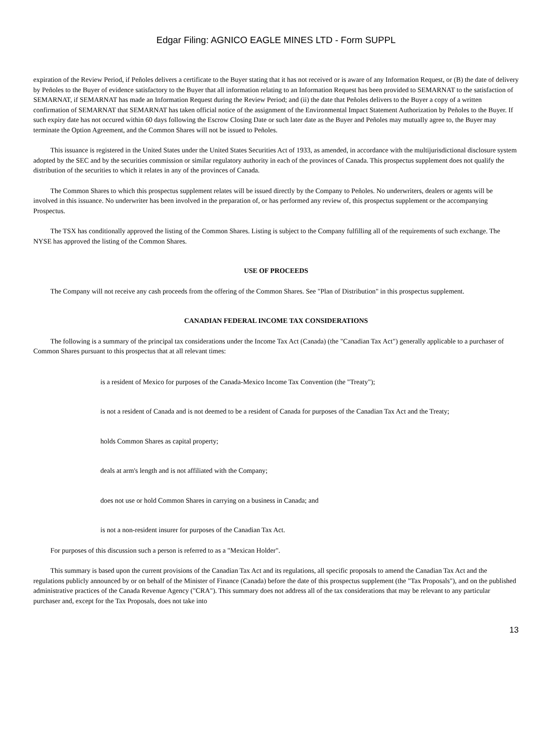Edgar Filing: AGNICO EAGLE MINES LTD - Form SUPPL
expiration of the Review Period, if Peñoles delivers a certificate to the Buyer stating that it has not received or is aware of any Information Request, or (B) the date of delivery by Peñoles to the Buyer of evidence satisfactory to the Buyer that all information relating to an Information Request has been provided to SEMARNAT to the satisfaction of SEMARNAT, if SEMARNAT has made an Information Request during the Review Period; and (ii) the date that Peñoles delivers to the Buyer a copy of a written confirmation of SEMARNAT that SEMARNAT has taken official notice of the assignment of the Environmental Impact Statement Authorization by Peñoles to the Buyer. If such expiry date has not occured within 60 days following the Escrow Closing Date or such later date as the Buyer and Peñoles may mutually agree to, the Buyer may terminate the Option Agreement, and the Common Shares will not be issued to Peñoles.
This issuance is registered in the United States under the United States Securities Act of 1933, as amended, in accordance with the multijurisdictional disclosure system adopted by the SEC and by the securities commission or similar regulatory authority in each of the provinces of Canada. This prospectus supplement does not qualify the distribution of the securities to which it relates in any of the provinces of Canada.
The Common Shares to which this prospectus supplement relates will be issued directly by the Company to Peñoles. No underwriters, dealers or agents will be involved in this issuance. No underwriter has been involved in the preparation of, or has performed any review of, this prospectus supplement or the accompanying Prospectus.
The TSX has conditionally approved the listing of the Common Shares. Listing is subject to the Company fulfilling all of the requirements of such exchange. The NYSE has approved the listing of the Common Shares.
USE OF PROCEEDS
The Company will not receive any cash proceeds from the offering of the Common Shares. See "Plan of Distribution" in this prospectus supplement.
CANADIAN FEDERAL INCOME TAX CONSIDERATIONS
The following is a summary of the principal tax considerations under the Income Tax Act (Canada) (the "Canadian Tax Act") generally applicable to a purchaser of Common Shares pursuant to this prospectus that at all relevant times:
is a resident of Mexico for purposes of the Canada-Mexico Income Tax Convention (the "Treaty");
is not a resident of Canada and is not deemed to be a resident of Canada for purposes of the Canadian Tax Act and the Treaty;
holds Common Shares as capital property;
deals at arm's length and is not affiliated with the Company;
does not use or hold Common Shares in carrying on a business in Canada; and
is not a non-resident insurer for purposes of the Canadian Tax Act.
For purposes of this discussion such a person is referred to as a "Mexican Holder".
This summary is based upon the current provisions of the Canadian Tax Act and its regulations, all specific proposals to amend the Canadian Tax Act and the regulations publicly announced by or on behalf of the Minister of Finance (Canada) before the date of this prospectus supplement (the "Tax Proposals"), and on the published administrative practices of the Canada Revenue Agency ("CRA"). This summary does not address all of the tax considerations that may be relevant to any particular purchaser and, except for the Tax Proposals, does not take into
13